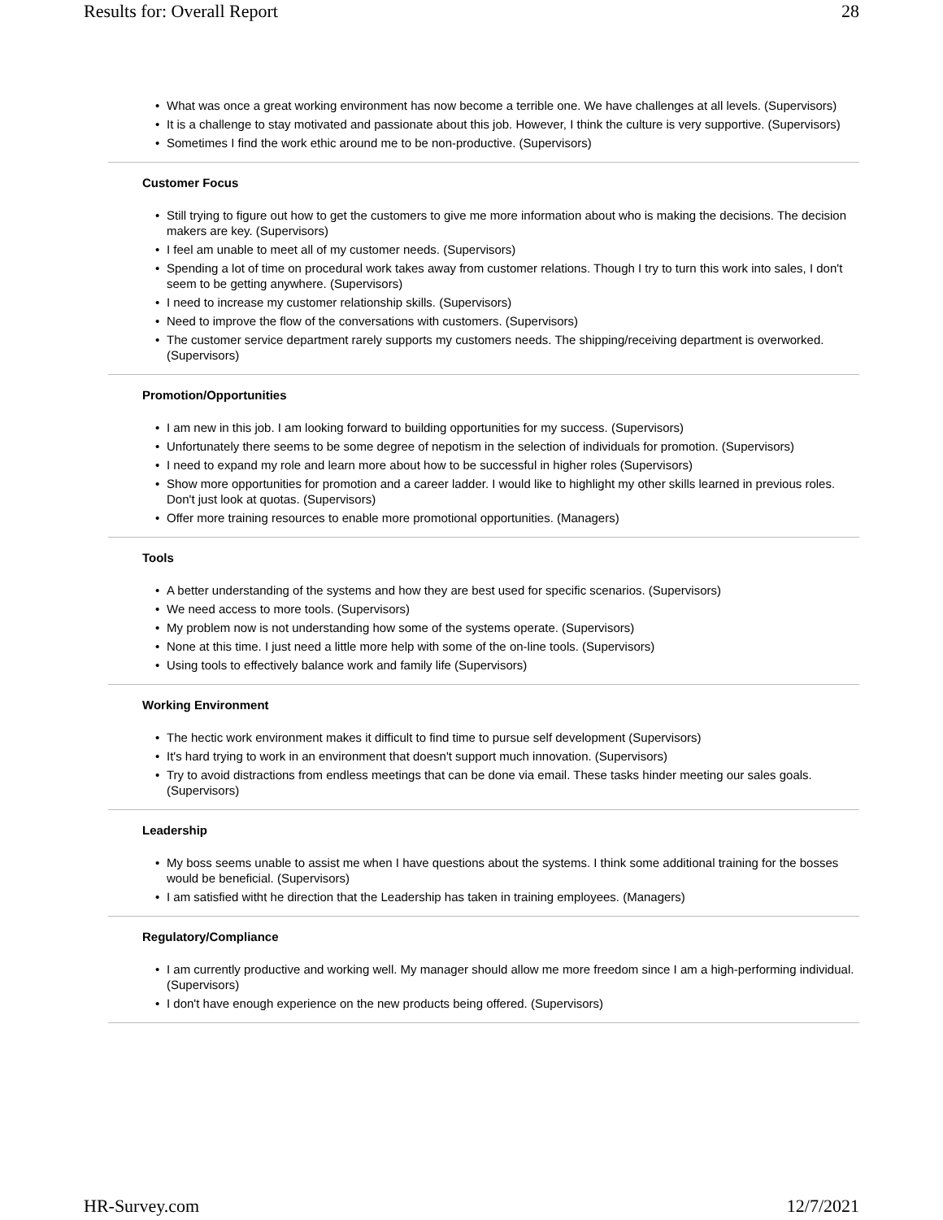Results for: Overall Report 28
• What was once a great working environment has now become a terrible one. We have challenges at all levels. (Supervisors)
• It is a challenge to stay motivated and passionate about this job. However, I think the culture is very supportive. (Supervisors)
• Sometimes I find the work ethic around me to be non-productive. (Supervisors)
Customer Focus
• Still trying to figure out how to get the customers to give me more information about who is making the decisions. The decision makers are key. (Supervisors)
• I feel am unable to meet all of my customer needs. (Supervisors)
• Spending a lot of time on procedural work takes away from customer relations. Though I try to turn this work into sales, I don't seem to be getting anywhere. (Supervisors)
• I need to increase my customer relationship skills. (Supervisors)
• Need to improve the flow of the conversations with customers. (Supervisors)
• The customer service department rarely supports my customers needs. The shipping/receiving department is overworked. (Supervisors)
Promotion/Opportunities
• I am new in this job. I am looking forward to building opportunities for my success. (Supervisors)
• Unfortunately there seems to be some degree of nepotism in the selection of individuals for promotion. (Supervisors)
• I need to expand my role and learn more about how to be successful in higher roles (Supervisors)
• Show more opportunities for promotion and a career ladder. I would like to highlight my other skills learned in previous roles. Don't just look at quotas. (Supervisors)
• Offer more training resources to enable more promotional opportunities. (Managers)
Tools
• A better understanding of the systems and how they are best used for specific scenarios. (Supervisors)
• We need access to more tools. (Supervisors)
• My problem now is not understanding how some of the systems operate. (Supervisors)
• None at this time. I just need a little more help with some of the on-line tools. (Supervisors)
• Using tools to effectively balance work and family life (Supervisors)
Working Environment
• The hectic work environment makes it difficult to find time to pursue self development (Supervisors)
• It's hard trying to work in an environment that doesn't support much innovation. (Supervisors)
• Try to avoid distractions from endless meetings that can be done via email. These tasks hinder meeting our sales goals. (Supervisors)
Leadership
• My boss seems unable to assist me when I have questions about the systems. I think some additional training for the bosses would be beneficial. (Supervisors)
• I am satisfied witht he direction that the Leadership has taken in training employees. (Managers)
Regulatory/Compliance
• I am currently productive and working well. My manager should allow me more freedom since I am a high-performing individual. (Supervisors)
• I don't have enough experience on the new products being offered. (Supervisors)
HR-Survey.com 12/7/2021